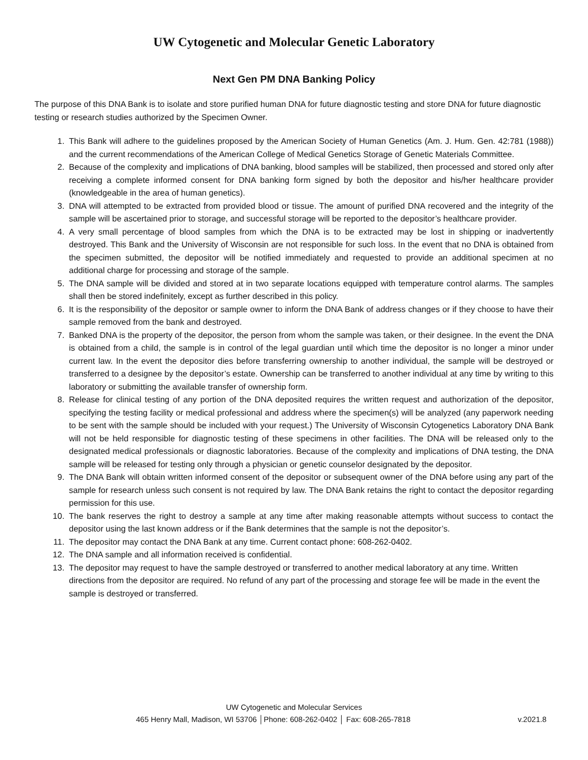UW Cytogenetic and Molecular Genetic Laboratory
Next Gen PM DNA Banking Policy
The purpose of this DNA Bank is to isolate and store purified human DNA for future diagnostic testing and store DNA for future diagnostic testing or research studies authorized by the Specimen Owner.
1. This Bank will adhere to the guidelines proposed by the American Society of Human Genetics (Am. J. Hum. Gen. 42:781 (1988)) and the current recommendations of the American College of Medical Genetics Storage of Genetic Materials Committee.
2. Because of the complexity and implications of DNA banking, blood samples will be stabilized, then processed and stored only after receiving a complete informed consent for DNA banking form signed by both the depositor and his/her healthcare provider (knowledgeable in the area of human genetics).
3. DNA will attempted to be extracted from provided blood or tissue. The amount of purified DNA recovered and the integrity of the sample will be ascertained prior to storage, and successful storage will be reported to the depositor’s healthcare provider.
4. A very small percentage of blood samples from which the DNA is to be extracted may be lost in shipping or inadvertently destroyed. This Bank and the University of Wisconsin are not responsible for such loss. In the event that no DNA is obtained from the specimen submitted, the depositor will be notified immediately and requested to provide an additional specimen at no additional charge for processing and storage of the sample.
5. The DNA sample will be divided and stored at in two separate locations equipped with temperature control alarms. The samples shall then be stored indefinitely, except as further described in this policy.
6. It is the responsibility of the depositor or sample owner to inform the DNA Bank of address changes or if they choose to have their sample removed from the bank and destroyed.
7. Banked DNA is the property of the depositor, the person from whom the sample was taken, or their designee. In the event the DNA is obtained from a child, the sample is in control of the legal guardian until which time the depositor is no longer a minor under current law. In the event the depositor dies before transferring ownership to another individual, the sample will be destroyed or transferred to a designee by the depositor’s estate. Ownership can be transferred to another individual at any time by writing to this laboratory or submitting the available transfer of ownership form.
8. Release for clinical testing of any portion of the DNA deposited requires the written request and authorization of the depositor, specifying the testing facility or medical professional and address where the specimen(s) will be analyzed (any paperwork needing to be sent with the sample should be included with your request.) The University of Wisconsin Cytogenetics Laboratory DNA Bank will not be held responsible for diagnostic testing of these specimens in other facilities. The DNA will be released only to the designated medical professionals or diagnostic laboratories. Because of the complexity and implications of DNA testing, the DNA sample will be released for testing only through a physician or genetic counselor designated by the depositor.
9. The DNA Bank will obtain written informed consent of the depositor or subsequent owner of the DNA before using any part of the sample for research unless such consent is not required by law. The DNA Bank retains the right to contact the depositor regarding permission for this use.
10. The bank reserves the right to destroy a sample at any time after making reasonable attempts without success to contact the depositor using the last known address or if the Bank determines that the sample is not the depositor’s.
11. The depositor may contact the DNA Bank at any time. Current contact phone: 608-262-0402.
12. The DNA sample and all information received is confidential.
13. The depositor may request to have the sample destroyed or transferred to another medical laboratory at any time. Written directions from the depositor are required. No refund of any part of the processing and storage fee will be made in the event the sample is destroyed or transferred.
UW Cytogenetic and Molecular Services
465 Henry Mall, Madison, WI 53706 │Phone: 608-262-0402 │ Fax: 608-265-7818 v.2021.8